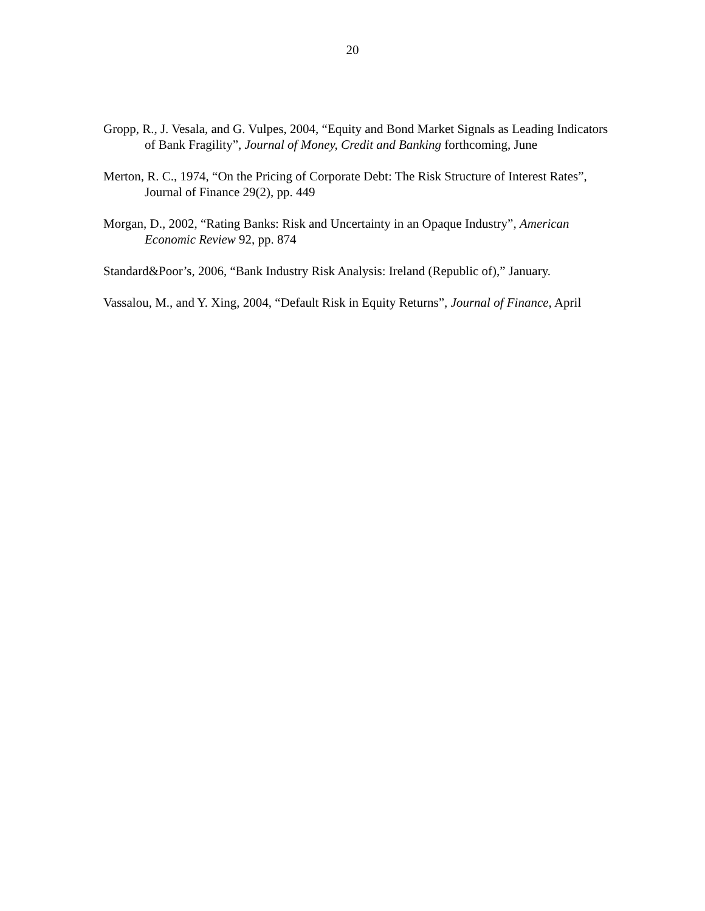20
Gropp, R., J. Vesala, and G. Vulpes, 2004, “Equity and Bond Market Signals as Leading Indicators of Bank Fragility”, Journal of Money, Credit and Banking forthcoming, June
Merton, R. C., 1974, “On the Pricing of Corporate Debt: The Risk Structure of Interest Rates”, Journal of Finance 29(2), pp. 449
Morgan, D., 2002, “Rating Banks: Risk and Uncertainty in an Opaque Industry”, American Economic Review 92, pp. 874
Standard&Poor’s, 2006, “Bank Industry Risk Analysis: Ireland (Republic of),” January.
Vassalou, M., and Y. Xing, 2004, “Default Risk in Equity Returns”, Journal of Finance, April